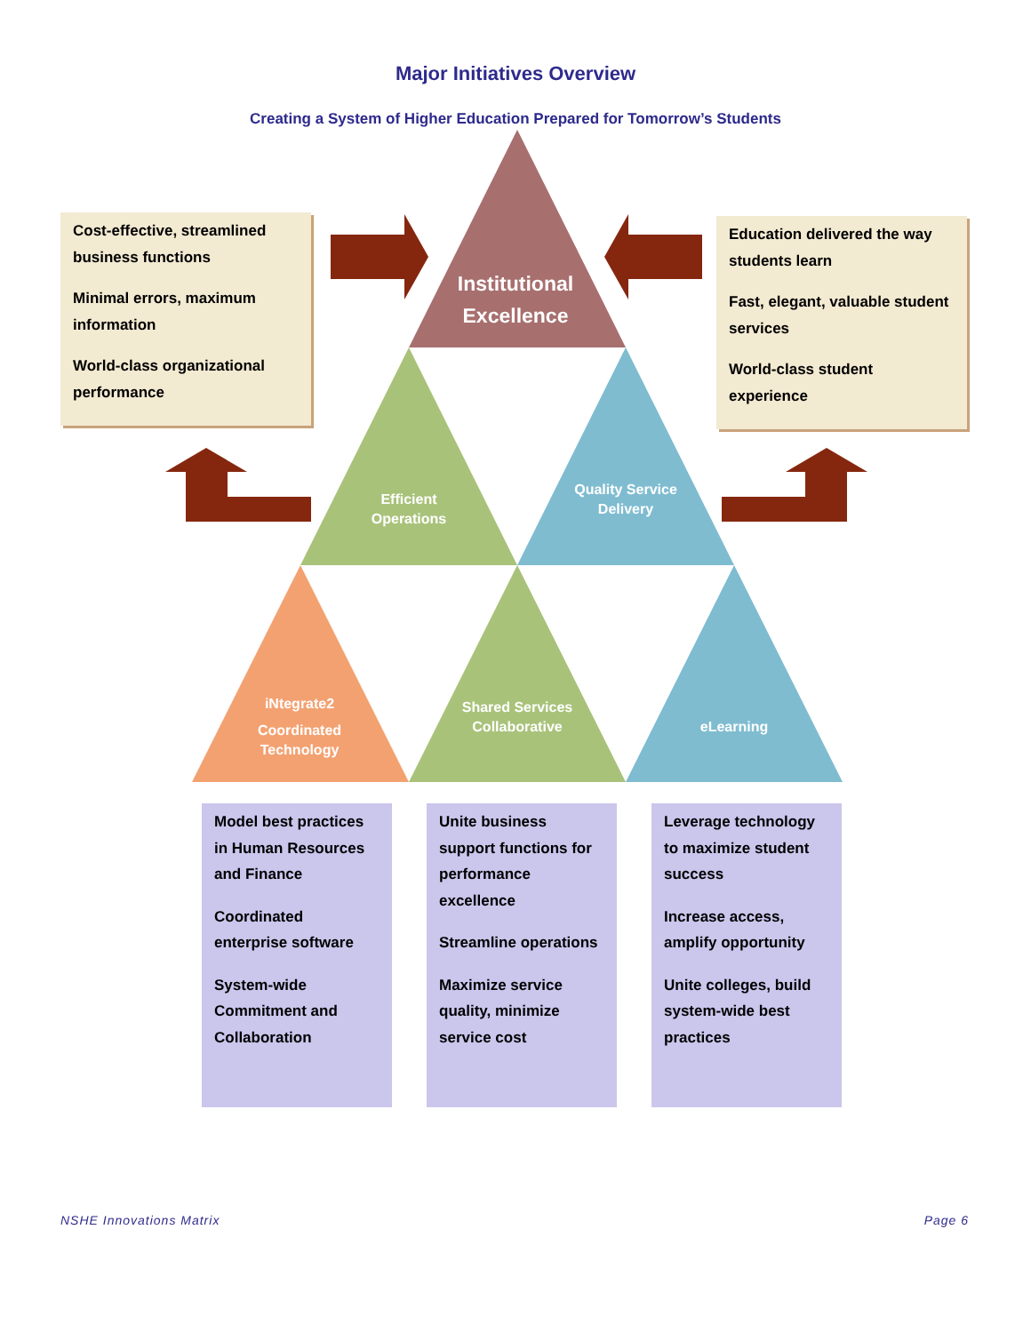Major Initiatives Overview
Creating a System of Higher Education Prepared for Tomorrow’s Students
Cost-effective, streamlined business functions
Minimal errors, maximum information
World-class organizational performance
Education delivered the way students learn
Fast, elegant, valuable student services
World-class student experience
Institutional Excellence
Efficient Operations
Quality Service Delivery
iNtegrate2
Coordinated Technology
Shared Services Collaborative
eLearning
Model best practices in Human Resources and Finance
Coordinated enterprise software
System-wide Commitment and Collaboration
Unite business support functions for performance excellence
Streamline operations
Maximize service quality, minimize service cost
Leverage technology to maximize student success
Increase access, amplify opportunity
Unite colleges, build system-wide best practices
NSHE Innovations Matrix Page 6